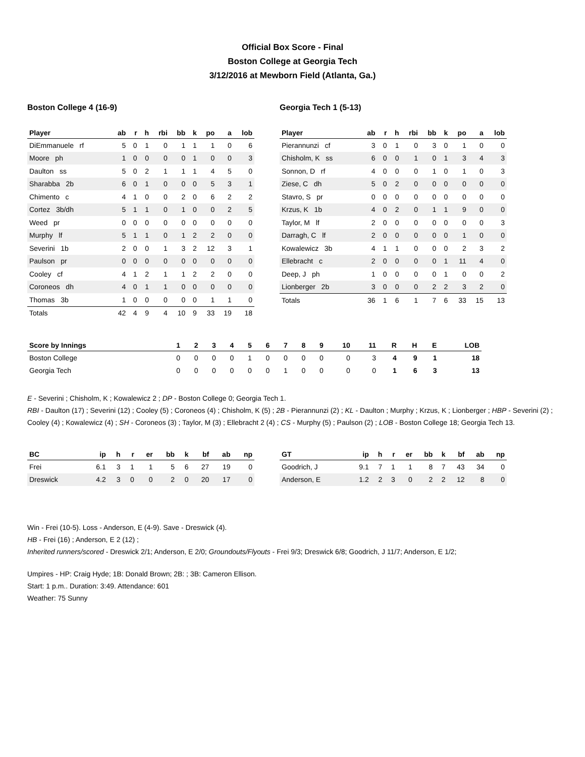Official Box Score - Final
Boston College at Georgia Tech
3/12/2016 at Mewborn Field (Atlanta, Ga.)
Boston College 4 (16-9)
| Player | ab | r | h | rbi | bb | k | po | a | lob |
| --- | --- | --- | --- | --- | --- | --- | --- | --- | --- |
| DiEmmanuele rf | 5 | 0 | 1 | 0 | 1 | 1 | 1 | 0 | 6 |
| Moore ph | 1 | 0 | 0 | 0 | 0 | 1 | 0 | 0 | 3 |
| Daulton ss | 5 | 0 | 2 | 1 | 1 | 1 | 4 | 5 | 0 |
| Sharabba 2b | 6 | 0 | 1 | 0 | 0 | 0 | 5 | 3 | 1 |
| Chimento c | 4 | 1 | 0 | 0 | 2 | 0 | 6 | 2 | 2 |
| Cortez 3b/dh | 5 | 1 | 1 | 0 | 1 | 0 | 0 | 2 | 5 |
| Weed pr | 0 | 0 | 0 | 0 | 0 | 0 | 0 | 0 | 0 |
| Murphy lf | 5 | 1 | 1 | 0 | 1 | 2 | 2 | 0 | 0 |
| Severini 1b | 2 | 0 | 0 | 1 | 3 | 2 | 12 | 3 | 1 |
| Paulson pr | 0 | 0 | 0 | 0 | 0 | 0 | 0 | 0 | 0 |
| Cooley cf | 4 | 1 | 2 | 1 | 1 | 2 | 2 | 0 | 0 |
| Coroneos dh | 4 | 0 | 1 | 1 | 0 | 0 | 0 | 0 | 0 |
| Thomas 3b | 1 | 0 | 0 | 0 | 0 | 0 | 1 | 1 | 0 |
| Totals | 42 | 4 | 9 | 4 | 10 | 9 | 33 | 19 | 18 |
Georgia Tech 1 (5-13)
| Player | ab | r | h | rbi | bb | k | po | a | lob |
| --- | --- | --- | --- | --- | --- | --- | --- | --- | --- |
| Pierannunzi cf | 3 | 0 | 1 | 0 | 3 | 0 | 1 | 0 | 0 |
| Chisholm, K ss | 6 | 0 | 0 | 1 | 0 | 1 | 3 | 4 | 3 |
| Sonnon, D rf | 4 | 0 | 0 | 0 | 1 | 0 | 1 | 0 | 3 |
| Ziese, C dh | 5 | 0 | 2 | 0 | 0 | 0 | 0 | 0 | 0 |
| Stavro, S pr | 0 | 0 | 0 | 0 | 0 | 0 | 0 | 0 | 0 |
| Krzus, K 1b | 4 | 0 | 2 | 0 | 1 | 1 | 9 | 0 | 0 |
| Taylor, M lf | 2 | 0 | 0 | 0 | 0 | 0 | 0 | 0 | 3 |
| Darragh, C lf | 2 | 0 | 0 | 0 | 0 | 0 | 1 | 0 | 0 |
| Kowalewicz 3b | 4 | 1 | 1 | 0 | 0 | 0 | 2 | 3 | 2 |
| Ellebracht c | 2 | 0 | 0 | 0 | 0 | 1 | 11 | 4 | 0 |
| Deep, J ph | 1 | 0 | 0 | 0 | 0 | 1 | 0 | 0 | 2 |
| Lionberger 2b | 3 | 0 | 0 | 0 | 2 | 2 | 3 | 2 | 0 |
| Totals | 36 | 1 | 6 | 1 | 7 | 6 | 33 | 15 | 13 |
| Score by Innings | 1 | 2 | 3 | 4 | 5 | 6 | 7 | 8 | 9 | 10 | 11 | R | H | E | LOB |
| --- | --- | --- | --- | --- | --- | --- | --- | --- | --- | --- | --- | --- | --- | --- | --- |
| Boston College | 0 | 0 | 0 | 0 | 1 | 0 | 0 | 0 | 0 | 0 | 3 | 4 | 9 | 1 | 18 |
| Georgia Tech | 0 | 0 | 0 | 0 | 0 | 0 | 1 | 0 | 0 | 0 | 0 | 1 | 6 | 3 | 13 |
E - Severini ; Chisholm, K ; Kowalewicz 2 ; DP - Boston College 0; Georgia Tech 1.
RBI - Daulton (17) ; Severini (12) ; Cooley (5) ; Coroneos (4) ; Chisholm, K (5) ; 2B - Pierannunzi (2) ; KL - Daulton ; Murphy ; Krzus, K ; Lionberger ; HBP - Severini (2) ; Cooley (4) ; Kowalewicz (4) ; SH - Coroneos (3) ; Taylor, M (3) ; Ellebracht 2 (4) ; CS - Murphy (5) ; Paulson (2) ; LOB - Boston College 18; Georgia Tech 13.
| BC | ip | h | r | er | bb | k | bf | ab | np |
| --- | --- | --- | --- | --- | --- | --- | --- | --- | --- |
| Frei | 6.1 | 3 | 1 | 1 | 5 | 6 | 27 | 19 | 0 |
| Dreswick | 4.2 | 3 | 0 | 0 | 2 | 0 | 20 | 17 | 0 |
| GT | ip | h | r | er | bb | k | bf | ab | np |
| --- | --- | --- | --- | --- | --- | --- | --- | --- | --- |
| Goodrich, J | 9.1 | 7 | 1 | 1 | 8 | 7 | 43 | 34 | 0 |
| Anderson, E | 1.2 | 2 | 3 | 0 | 2 | 2 | 12 | 8 | 0 |
Win - Frei (10-5). Loss - Anderson, E (4-9). Save - Dreswick (4).
HB - Frei (16) ; Anderson, E 2 (12) ;
Inherited runners/scored - Dreswick 2/1; Anderson, E 2/0; Groundouts/Flyouts - Frei 9/3; Dreswick 6/8; Goodrich, J 11/7; Anderson, E 1/2;
Umpires - HP: Craig Hyde; 1B: Donald Brown; 2B: ; 3B: Cameron Ellison.
Start: 1 p.m.. Duration: 3:49. Attendance: 601
Weather: 75 Sunny